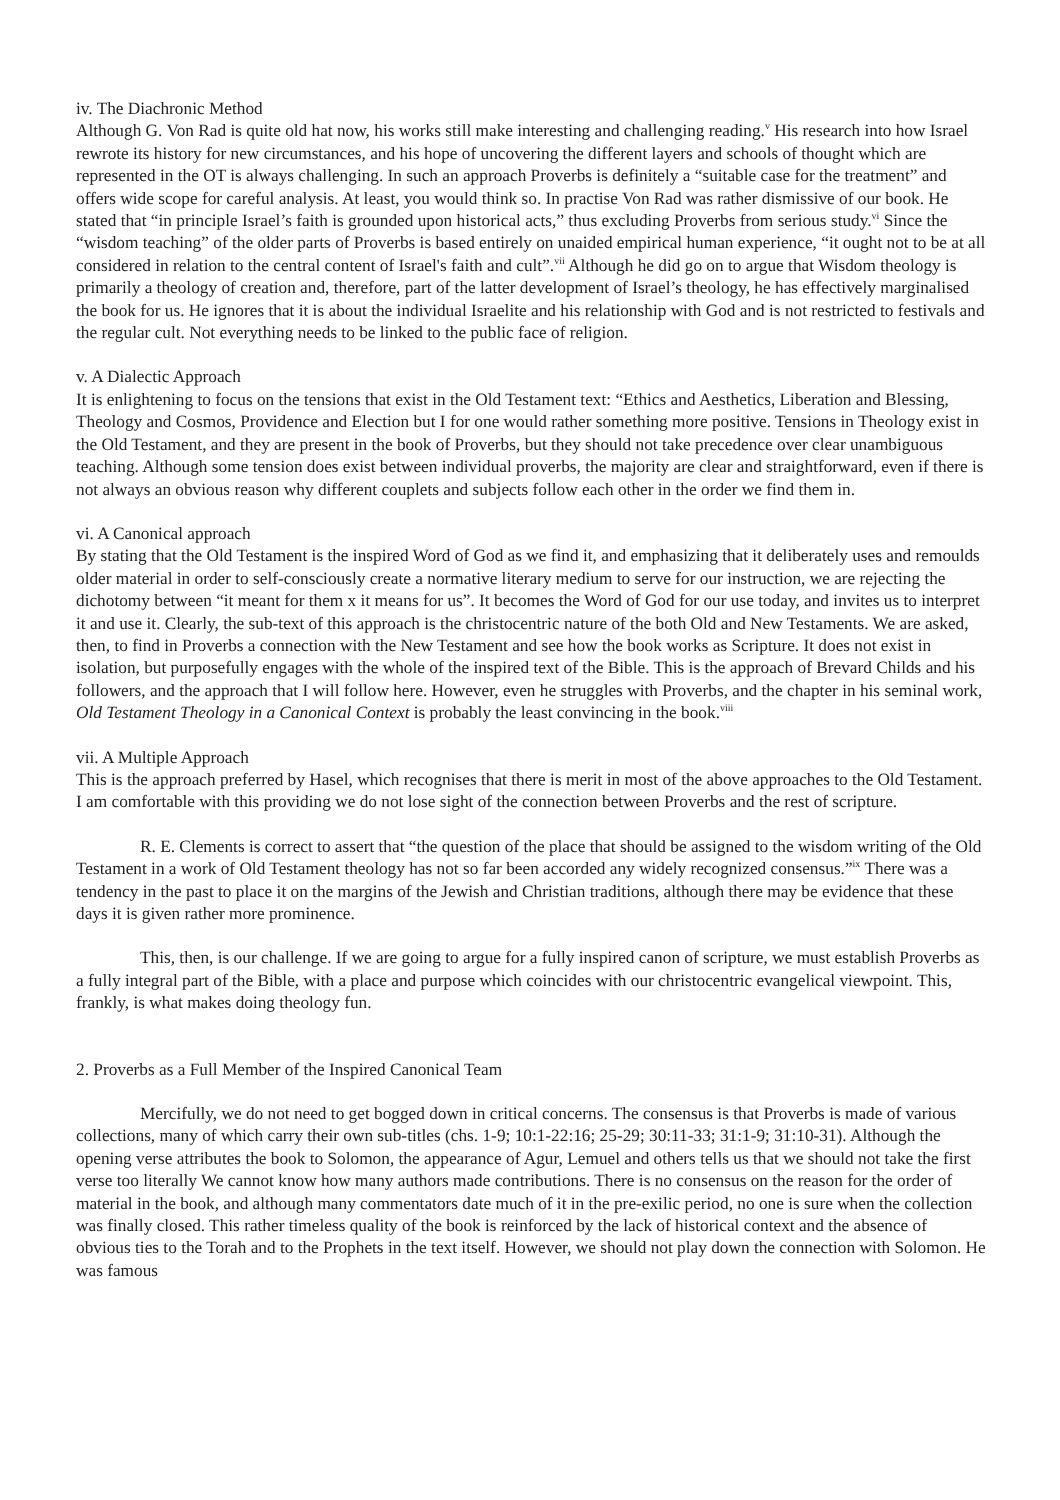iv. The Diachronic Method
Although G. Von Rad is quite old hat now, his works still make interesting and challenging reading.<sup>v</sup> His research into how Israel rewrote its history for new circumstances, and his hope of uncovering the different layers and schools of thought which are represented in the OT is always challenging. In such an approach Proverbs is definitely a “suitable case for the treatment” and offers wide scope for careful analysis. At least, you would think so. In practise Von Rad was rather dismissive of our book. He stated that “in principle Israel’s faith is grounded upon historical acts,” thus excluding Proverbs from serious study.<sup>vi</sup> Since the “wisdom teaching” of the older parts of Proverbs is based entirely on unaided empirical human experience, “it ought not to be at all considered in relation to the central content of Israel's faith and cult”.<sup>vii</sup> Although he did go on to argue that Wisdom theology is primarily a theology of creation and, therefore, part of the latter development of Israel’s theology, he has effectively marginalised the book for us. He ignores that it is about the individual Israelite and his relationship with God and is not restricted to festivals and the regular cult. Not everything needs to be linked to the public face of religion.
v. A Dialectic Approach
It is enlightening to focus on the tensions that exist in the Old Testament text: “Ethics and Aesthetics, Liberation and Blessing, Theology and Cosmos, Providence and Election but I for one would rather something more positive. Tensions in Theology exist in the Old Testament, and they are present in the book of Proverbs, but they should not take precedence over clear unambiguous teaching. Although some tension does exist between individual proverbs, the majority are clear and straightforward, even if there is not always an obvious reason why different couplets and subjects follow each other in the order we find them in.
vi. A Canonical approach
By stating that the Old Testament is the inspired Word of God as we find it, and emphasizing that it deliberately uses and remoulds older material in order to self-consciously create a normative literary medium to serve for our instruction, we are rejecting the dichotomy between “it meant for them x it means for us”. It becomes the Word of God for our use today, and invites us to interpret it and use it. Clearly, the sub-text of this approach is the christocentric nature of the both Old and New Testaments. We are asked, then, to find in Proverbs a connection with the New Testament and see how the book works as Scripture. It does not exist in isolation, but purposefully engages with the whole of the inspired text of the Bible. This is the approach of Brevard Childs and his followers, and the approach that I will follow here. However, even he struggles with Proverbs, and the chapter in his seminal work, Old Testament Theology in a Canonical Context is probably the least convincing in the book.<sup>viii</sup>
vii. A Multiple Approach
This is the approach preferred by Hasel, which recognises that there is merit in most of the above approaches to the Old Testament. I am comfortable with this providing we do not lose sight of the connection between Proverbs and the rest of scripture.
R. E. Clements is correct to assert that “the question of the place that should be assigned to the wisdom writing of the Old Testament in a work of Old Testament theology has not so far been accorded any widely recognized consensus.”<sup>ix</sup> There was a tendency in the past to place it on the margins of the Jewish and Christian traditions, although there may be evidence that these days it is given rather more prominence.
This, then, is our challenge. If we are going to argue for a fully inspired canon of scripture, we must establish Proverbs as a fully integral part of the Bible, with a place and purpose which coincides with our christocentric evangelical viewpoint. This, frankly, is what makes doing theology fun.
2. Proverbs as a Full Member of the Inspired Canonical Team
Mercifully, we do not need to get bogged down in critical concerns. The consensus is that Proverbs is made of various collections, many of which carry their own sub-titles (chs. 1-9; 10:1-22:16; 25-29; 30:11-33; 31:1-9; 31:10-31). Although the opening verse attributes the book to Solomon, the appearance of Agur, Lemuel and others tells us that we should not take the first verse too literally We cannot know how many authors made contributions. There is no consensus on the reason for the order of material in the book, and although many commentators date much of it in the pre-exilic period, no one is sure when the collection was finally closed. This rather timeless quality of the book is reinforced by the lack of historical context and the absence of obvious ties to the Torah and to the Prophets in the text itself. However, we should not play down the connection with Solomon. He was famous